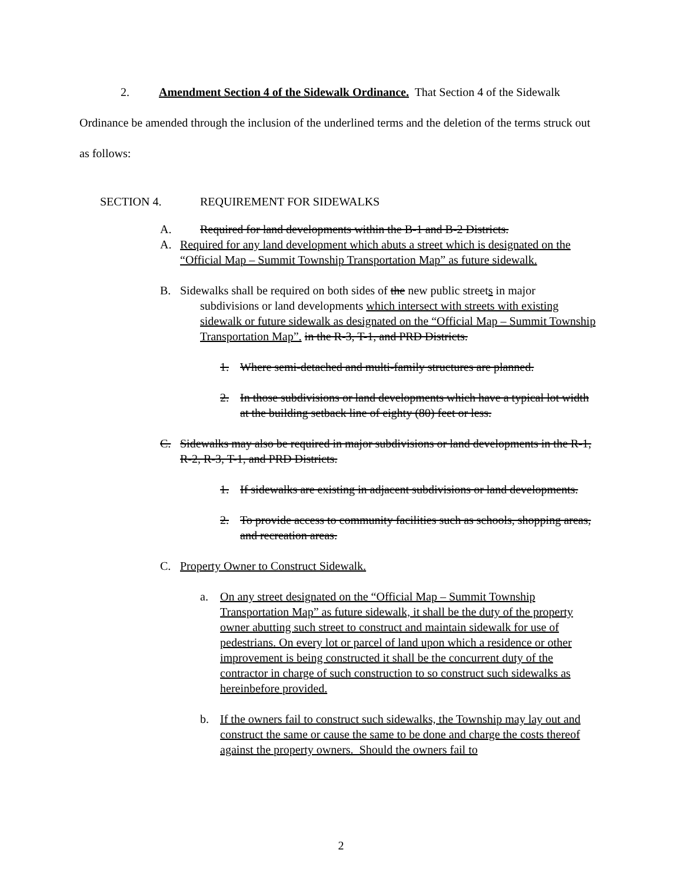2. Amendment Section 4 of the Sidewalk Ordinance. That Section 4 of the Sidewalk Ordinance be amended through the inclusion of the underlined terms and the deletion of the terms struck out as follows:
SECTION 4. REQUIREMENT FOR SIDEWALKS
A. Required for land developments within the B-1 and B-2 Districts.
A. Required for any land development which abuts a street which is designated on the “Official Map – Summit Township Transportation Map” as future sidewalk.
B. Sidewalks shall be required on both sides of the new public streets in major
subdivisions or land developments which intersect with streets with existing sidewalk or future sidewalk as designated on the “Official Map – Summit Township Transportation Map”. in the R-3, T-1, and PRD Districts.
1. Where semi-detached and multi-family structures are planned.
2. In those subdivisions or land developments which have a typical lot width at the building setback line of eighty (80) feet or less.
C. Sidewalks may also be required in major subdivisions or land developments in the R-1, R-2, R-3, T-1, and PRD Districts.
1. If sidewalks are existing in adjacent subdivisions or land developments.
2. To provide access to community facilities such as schools, shopping areas, and recreation areas.
C. Property Owner to Construct Sidewalk.
a. On any street designated on the “Official Map – Summit Township Transportation Map” as future sidewalk, it shall be the duty of the property owner abutting such street to construct and maintain sidewalk for use of pedestrians. On every lot or parcel of land upon which a residence or other improvement is being constructed it shall be the concurrent duty of the contractor in charge of such construction to so construct such sidewalks as hereinbefore provided.
b. If the owners fail to construct such sidewalks, the Township may lay out and construct the same or cause the same to be done and charge the costs thereof against the property owners. Should the owners fail to
2